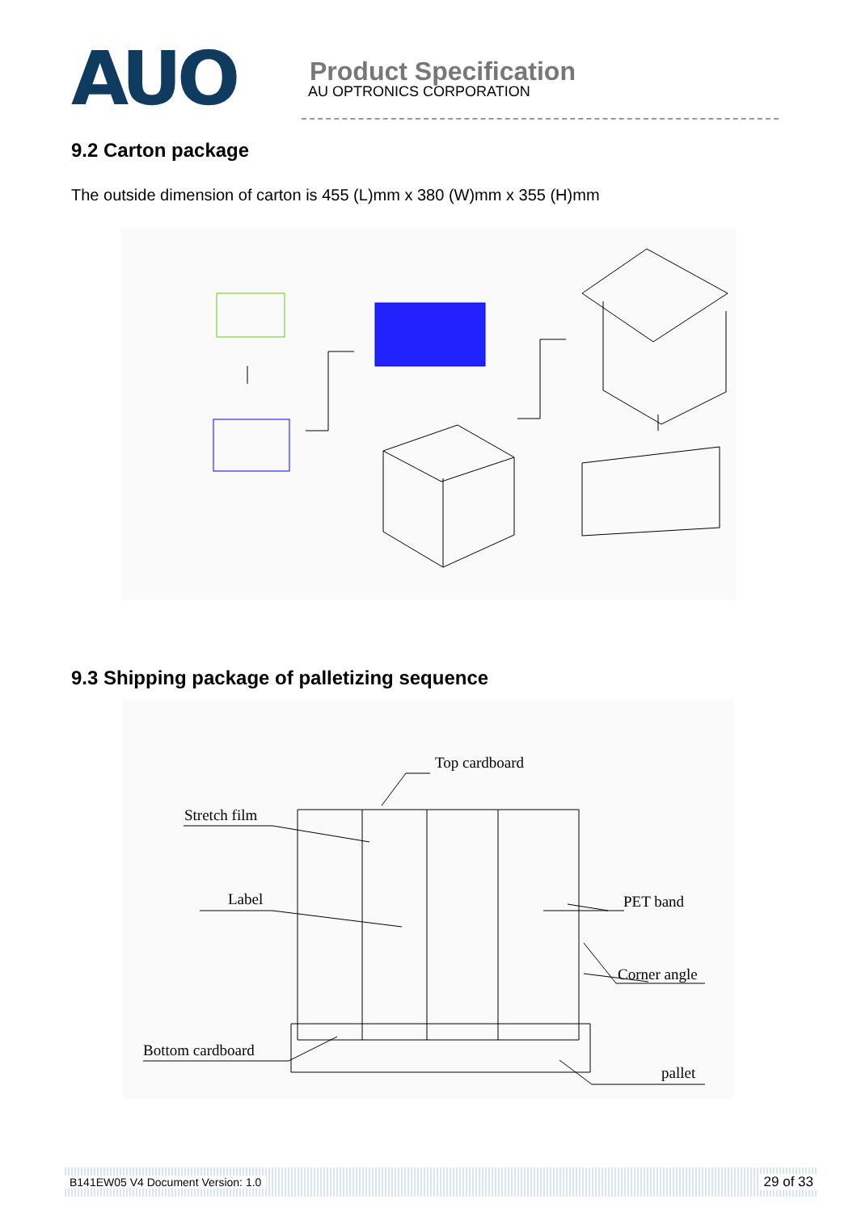AUO
Product Specification
AU OPTRONICS CORPORATION
9.2 Carton package
The outside dimension of carton is 455 (L)mm x 380 (W)mm x 355 (H)mm
9.3 Shipping package of palletizing sequence
Top cardboard
Stretch film
Label PET band
Corner angle
Bottom cardboard
pallet
B141EW05 V4 Document Version: 1.0 29 of 33